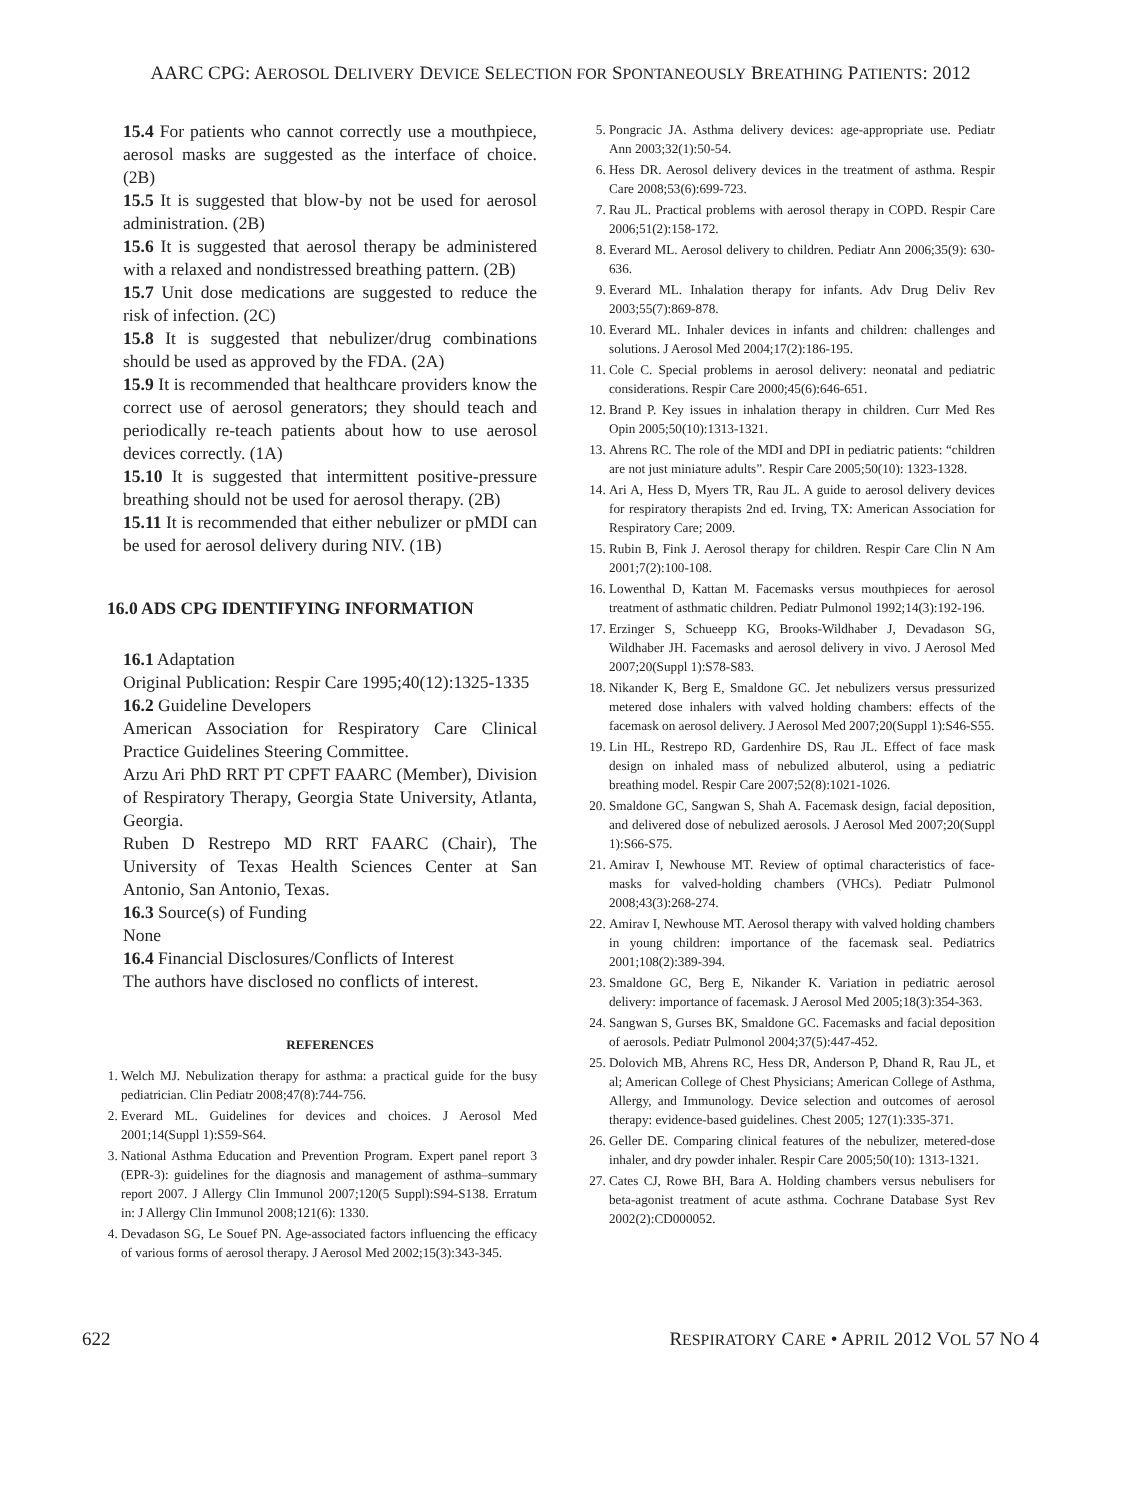AARC CPG: AEROSOL DELIVERY DEVICE SELECTION FOR SPONTANEOUSLY BREATHING PATIENTS: 2012
15.4 For patients who cannot correctly use a mouthpiece, aerosol masks are suggested as the interface of choice. (2B)
15.5 It is suggested that blow-by not be used for aerosol administration. (2B)
15.6 It is suggested that aerosol therapy be administered with a relaxed and nondistressed breathing pattern. (2B)
15.7 Unit dose medications are suggested to reduce the risk of infection. (2C)
15.8 It is suggested that nebulizer/drug combinations should be used as approved by the FDA. (2A)
15.9 It is recommended that healthcare providers know the correct use of aerosol generators; they should teach and periodically re-teach patients about how to use aerosol devices correctly. (1A)
15.10 It is suggested that intermittent positive-pressure breathing should not be used for aerosol therapy. (2B)
15.11 It is recommended that either nebulizer or pMDI can be used for aerosol delivery during NIV. (1B)
16.0 ADS CPG IDENTIFYING INFORMATION
16.1 Adaptation
Original Publication: Respir Care 1995;40(12):1325-1335
16.2 Guideline Developers
American Association for Respiratory Care Clinical Practice Guidelines Steering Committee.
Arzu Ari PhD RRT PT CPFT FAARC (Member), Division of Respiratory Therapy, Georgia State University, Atlanta, Georgia.
Ruben D Restrepo MD RRT FAARC (Chair), The University of Texas Health Sciences Center at San Antonio, San Antonio, Texas.
16.3 Source(s) of Funding
None
16.4 Financial Disclosures/Conflicts of Interest
The authors have disclosed no conflicts of interest.
REFERENCES
1. Welch MJ. Nebulization therapy for asthma: a practical guide for the busy pediatrician. Clin Pediatr 2008;47(8):744-756.
2. Everard ML. Guidelines for devices and choices. J Aerosol Med 2001;14(Suppl 1):S59-S64.
3. National Asthma Education and Prevention Program. Expert panel report 3 (EPR-3): guidelines for the diagnosis and management of asthma–summary report 2007. J Allergy Clin Immunol 2007;120(5 Suppl):S94-S138. Erratum in: J Allergy Clin Immunol 2008;121(6): 1330.
4. Devadason SG, Le Souef PN. Age-associated factors influencing the efficacy of various forms of aerosol therapy. J Aerosol Med 2002;15(3):343-345.
5. Pongracic JA. Asthma delivery devices: age-appropriate use. Pediatr Ann 2003;32(1):50-54.
6. Hess DR. Aerosol delivery devices in the treatment of asthma. Respir Care 2008;53(6):699-723.
7. Rau JL. Practical problems with aerosol therapy in COPD. Respir Care 2006;51(2):158-172.
8. Everard ML. Aerosol delivery to children. Pediatr Ann 2006;35(9): 630-636.
9. Everard ML. Inhalation therapy for infants. Adv Drug Deliv Rev 2003;55(7):869-878.
10. Everard ML. Inhaler devices in infants and children: challenges and solutions. J Aerosol Med 2004;17(2):186-195.
11. Cole C. Special problems in aerosol delivery: neonatal and pediatric considerations. Respir Care 2000;45(6):646-651.
12. Brand P. Key issues in inhalation therapy in children. Curr Med Res Opin 2005;50(10):1313-1321.
13. Ahrens RC. The role of the MDI and DPI in pediatric patients: “children are not just miniature adults”. Respir Care 2005;50(10): 1323-1328.
14. Ari A, Hess D, Myers TR, Rau JL. A guide to aerosol delivery devices for respiratory therapists 2nd ed. Irving, TX: American Association for Respiratory Care; 2009.
15. Rubin B, Fink J. Aerosol therapy for children. Respir Care Clin N Am 2001;7(2):100-108.
16. Lowenthal D, Kattan M. Facemasks versus mouthpieces for aerosol treatment of asthmatic children. Pediatr Pulmonol 1992;14(3):192-196.
17. Erzinger S, Schueepp KG, Brooks-Wildhaber J, Devadason SG, Wildhaber JH. Facemasks and aerosol delivery in vivo. J Aerosol Med 2007;20(Suppl 1):S78-S83.
18. Nikander K, Berg E, Smaldone GC. Jet nebulizers versus pressurized metered dose inhalers with valved holding chambers: effects of the facemask on aerosol delivery. J Aerosol Med 2007;20(Suppl 1):S46-S55.
19. Lin HL, Restrepo RD, Gardenhire DS, Rau JL. Effect of face mask design on inhaled mass of nebulized albuterol, using a pediatric breathing model. Respir Care 2007;52(8):1021-1026.
20. Smaldone GC, Sangwan S, Shah A. Facemask design, facial deposition, and delivered dose of nebulized aerosols. J Aerosol Med 2007;20(Suppl 1):S66-S75.
21. Amirav I, Newhouse MT. Review of optimal characteristics of face-masks for valved-holding chambers (VHCs). Pediatr Pulmonol 2008;43(3):268-274.
22. Amirav I, Newhouse MT. Aerosol therapy with valved holding chambers in young children: importance of the facemask seal. Pediatrics 2001;108(2):389-394.
23. Smaldone GC, Berg E, Nikander K. Variation in pediatric aerosol delivery: importance of facemask. J Aerosol Med 2005;18(3):354-363.
24. Sangwan S, Gurses BK, Smaldone GC. Facemasks and facial deposition of aerosols. Pediatr Pulmonol 2004;37(5):447-452.
25. Dolovich MB, Ahrens RC, Hess DR, Anderson P, Dhand R, Rau JL, et al; American College of Chest Physicians; American College of Asthma, Allergy, and Immunology. Device selection and outcomes of aerosol therapy: evidence-based guidelines. Chest 2005; 127(1):335-371.
26. Geller DE. Comparing clinical features of the nebulizer, metered-dose inhaler, and dry powder inhaler. Respir Care 2005;50(10): 1313-1321.
27. Cates CJ, Rowe BH, Bara A. Holding chambers versus nebulisers for beta-agonist treatment of acute asthma. Cochrane Database Syst Rev 2002(2):CD000052.
622 RESPIRATORY CARE • APRIL 2012 VOL 57 NO 4